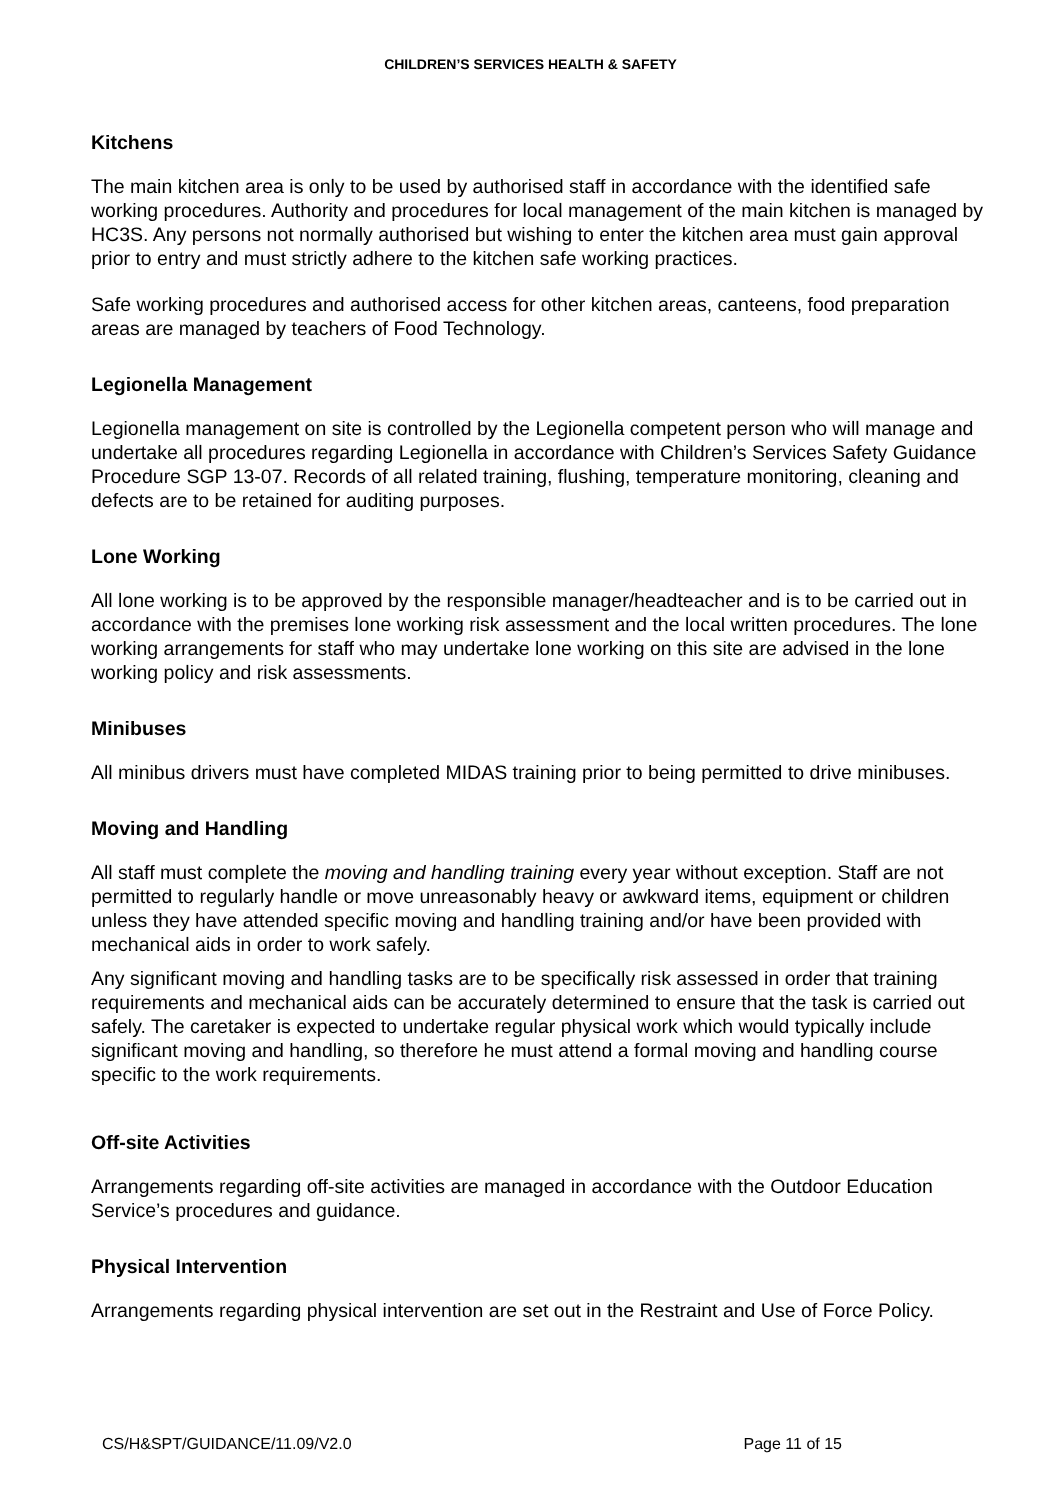CHILDREN’S SERVICES HEALTH & SAFETY
Kitchens
The main kitchen area is only to be used by authorised staff in accordance with the identified safe working procedures. Authority and procedures for local management of the main kitchen is managed by HC3S. Any persons not normally authorised but wishing to enter the kitchen area must gain approval prior to entry and must strictly adhere to the kitchen safe working practices.
Safe working procedures and authorised access for other kitchen areas, canteens, food preparation areas are managed by teachers of Food Technology.
Legionella Management
Legionella management on site is controlled by the Legionella competent person who will manage and undertake all procedures regarding Legionella in accordance with Children’s Services Safety Guidance Procedure SGP 13-07. Records of all related training, flushing, temperature monitoring, cleaning and defects are to be retained for auditing purposes.
Lone Working
All lone working is to be approved by the responsible manager/headteacher and is to be carried out in accordance with the premises lone working risk assessment and the local written procedures. The lone working arrangements for staff who may undertake lone working on this site are advised in the lone working policy and risk assessments.
Minibuses
All minibus drivers must have completed MIDAS training prior to being permitted to drive minibuses.
Moving and Handling
All staff must complete the moving and handling training every year without exception. Staff are not permitted to regularly handle or move unreasonably heavy or awkward items, equipment or children unless they have attended specific moving and handling training and/or have been provided with mechanical aids in order to work safely.
Any significant moving and handling tasks are to be specifically risk assessed in order that training requirements and mechanical aids can be accurately determined to ensure that the task is carried out safely. The caretaker is expected to undertake regular physical work which would typically include significant moving and handling, so therefore he must attend a formal moving and handling course specific to the work requirements.
Off-site Activities
Arrangements regarding off-site activities are managed in accordance with the Outdoor Education Service’s procedures and guidance.
Physical Intervention
Arrangements regarding physical intervention are set out in the Restraint and Use of Force Policy.
CS/H&SPT/GUIDANCE/11.09/V2.0 Page 11 of 15